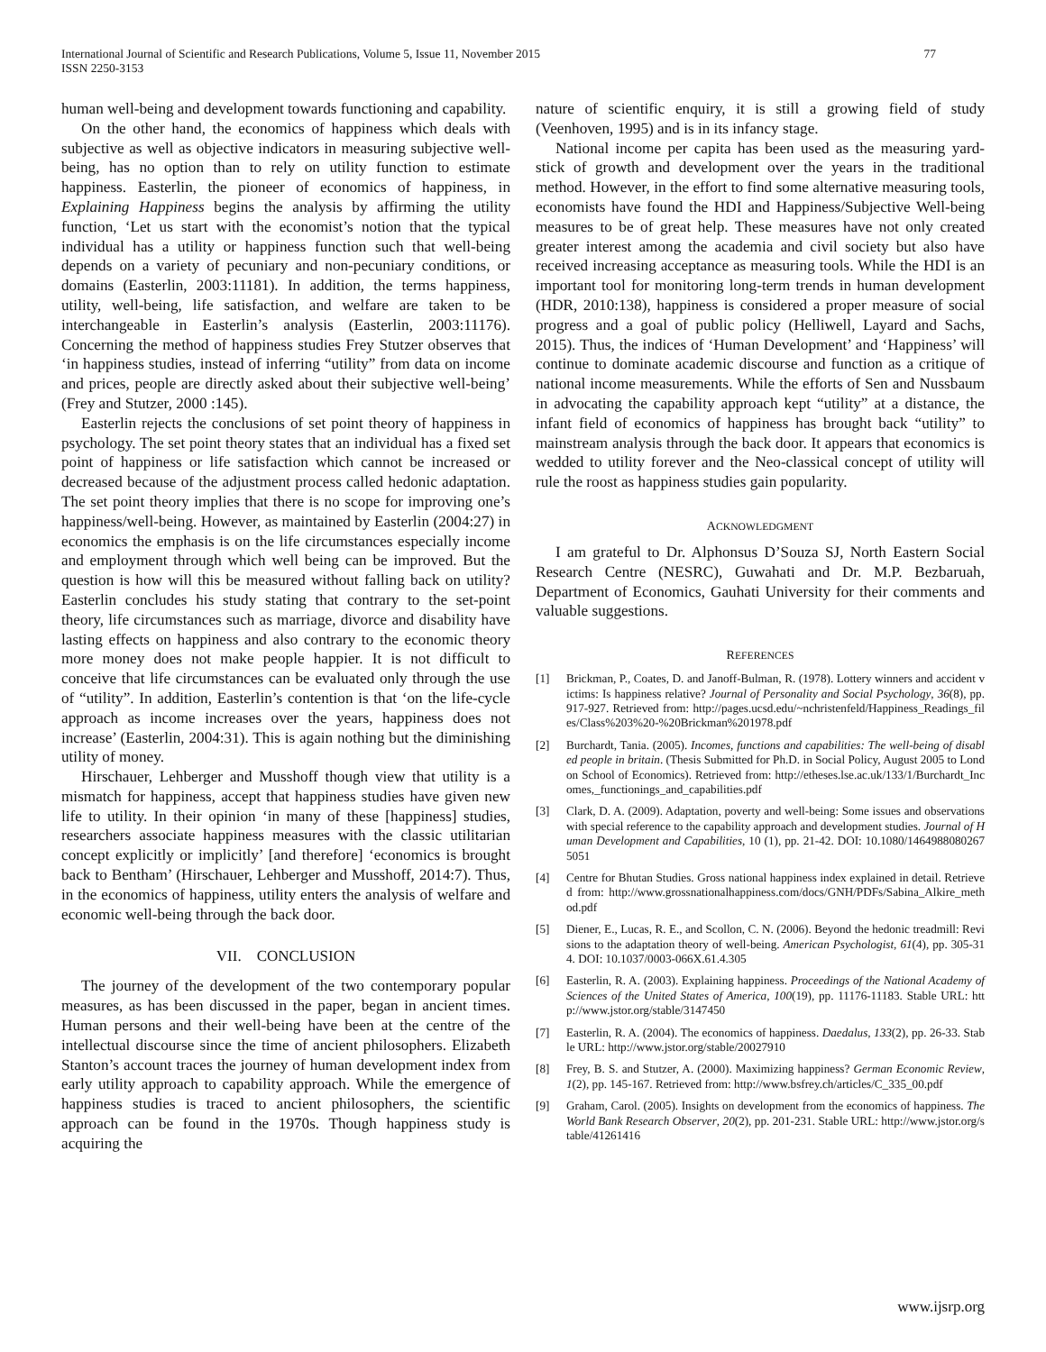International Journal of Scientific and Research Publications, Volume 5, Issue 11, November 2015
ISSN 2250-3153
77
human well-being and development towards functioning and capability.
On the other hand, the economics of happiness which deals with subjective as well as objective indicators in measuring subjective well-being, has no option than to rely on utility function to estimate happiness. Easterlin, the pioneer of economics of happiness, in Explaining Happiness begins the analysis by affirming the utility function, ‘Let us start with the economist’s notion that the typical individual has a utility or happiness function such that well-being depends on a variety of pecuniary and non-pecuniary conditions, or domains (Easterlin, 2003:11181). In addition, the terms happiness, utility, well-being, life satisfaction, and welfare are taken to be interchangeable in Easterlin’s analysis (Easterlin, 2003:11176). Concerning the method of happiness studies Frey Stutzer observes that ‘in happiness studies, instead of inferring “utility” from data on income and prices, people are directly asked about their subjective well-being’ (Frey and Stutzer, 2000 :145).
Easterlin rejects the conclusions of set point theory of happiness in psychology. The set point theory states that an individual has a fixed set point of happiness or life satisfaction which cannot be increased or decreased because of the adjustment process called hedonic adaptation. The set point theory implies that there is no scope for improving one’s happiness/well-being. However, as maintained by Easterlin (2004:27) in economics the emphasis is on the life circumstances especially income and employment through which well being can be improved. But the question is how will this be measured without falling back on utility? Easterlin concludes his study stating that contrary to the set-point theory, life circumstances such as marriage, divorce and disability have lasting effects on happiness and also contrary to the economic theory more money does not make people happier. It is not difficult to conceive that life circumstances can be evaluated only through the use of “utility”. In addition, Easterlin’s contention is that ‘on the life-cycle approach as income increases over the years, happiness does not increase’ (Easterlin, 2004:31). This is again nothing but the diminishing utility of money.
Hirschauer, Lehberger and Musshoff though view that utility is a mismatch for happiness, accept that happiness studies have given new life to utility. In their opinion ‘in many of these [happiness] studies, researchers associate happiness measures with the classic utilitarian concept explicitly or implicitly’ [and therefore] ‘economics is brought back to Bentham’ (Hirschauer, Lehberger and Musshoff, 2014:7). Thus, in the economics of happiness, utility enters the analysis of welfare and economic well-being through the back door.
VII. CONCLUSION
The journey of the development of the two contemporary popular measures, as has been discussed in the paper, began in ancient times. Human persons and their well-being have been at the centre of the intellectual discourse since the time of ancient philosophers. Elizabeth Stanton’s account traces the journey of human development index from early utility approach to capability approach. While the emergence of happiness studies is traced to ancient philosophers, the scientific approach can be found in the 1970s. Though happiness study is acquiring the
nature of scientific enquiry, it is still a growing field of study (Veenhoven, 1995) and is in its infancy stage.
National income per capita has been used as the measuring yard-stick of growth and development over the years in the traditional method. However, in the effort to find some alternative measuring tools, economists have found the HDI and Happiness/Subjective Well-being measures to be of great help. These measures have not only created greater interest among the academia and civil society but also have received increasing acceptance as measuring tools. While the HDI is an important tool for monitoring long-term trends in human development (HDR, 2010:138), happiness is considered a proper measure of social progress and a goal of public policy (Helliwell, Layard and Sachs, 2015). Thus, the indices of ‘Human Development’ and ‘Happiness’ will continue to dominate academic discourse and function as a critique of national income measurements. While the efforts of Sen and Nussbaum in advocating the capability approach kept “utility” at a distance, the infant field of economics of happiness has brought back “utility” to mainstream analysis through the back door. It appears that economics is wedded to utility forever and the Neo-classical concept of utility will rule the roost as happiness studies gain popularity.
ACKNOWLEDGMENT
I am grateful to Dr. Alphonsus D’Souza SJ, North Eastern Social Research Centre (NESRC), Guwahati and Dr. M.P. Bezbaruah, Department of Economics, Gauhati University for their comments and valuable suggestions.
REFERENCES
[1] Brickman, P., Coates, D. and Janoff-Bulman, R. (1978). Lottery winners and accident victims: Is happiness relative? Journal of Personality and Social Psychology, 36(8), pp. 917-927. Retrieved from: http://pages.ucsd.edu/~nchristenfeld/Happiness_Readings_files/Class%203%20-%20Brickman%201978.pdf
[2] Burchardt, Tania. (2005). Incomes, functions and capabilities: The well-being of disabled people in britain. (Thesis Submitted for Ph.D. in Social Policy, August 2005 to London School of Economics). Retrieved from: http://etheses.lse.ac.uk/133/1/Burchardt_Incomes,_functionings_and_capabilities.pdf
[3] Clark, D. A. (2009). Adaptation, poverty and well-being: Some issues and observations with special reference to the capability approach and development studies. Journal of Human Development and Capabilities, 10 (1), pp. 21-42. DOI: 10.1080/14649880802675051
[4] Centre for Bhutan Studies. Gross national happiness index explained in detail. Retrieved from: http://www.grossnationalhappiness.com/docs/GNH/PDFs/Sabina_Alkire_method.pdf
[5] Diener, E., Lucas, R. E., and Scollon, C. N. (2006). Beyond the hedonic treadmill: Revisions to the adaptation theory of well-being. American Psychologist, 61(4), pp. 305-314. DOI: 10.1037/0003-066X.61.4.305
[6] Easterlin, R. A. (2003). Explaining happiness. Proceedings of the National Academy of Sciences of the United States of America, 100(19), pp. 11176-11183. Stable URL: http://www.jstor.org/stable/3147450
[7] Easterlin, R. A. (2004). The economics of happiness. Daedalus, 133(2), pp. 26-33. Stable URL: http://www.jstor.org/stable/20027910
[8] Frey, B. S. and Stutzer, A. (2000). Maximizing happiness? German Economic Review, 1(2), pp. 145-167. Retrieved from: http://www.bsfrey.ch/articles/C_335_00.pdf
[9] Graham, Carol. (2005). Insights on development from the economics of happiness. The World Bank Research Observer, 20(2), pp. 201-231. Stable URL: http://www.jstor.org/stable/41261416
www.ijsrp.org